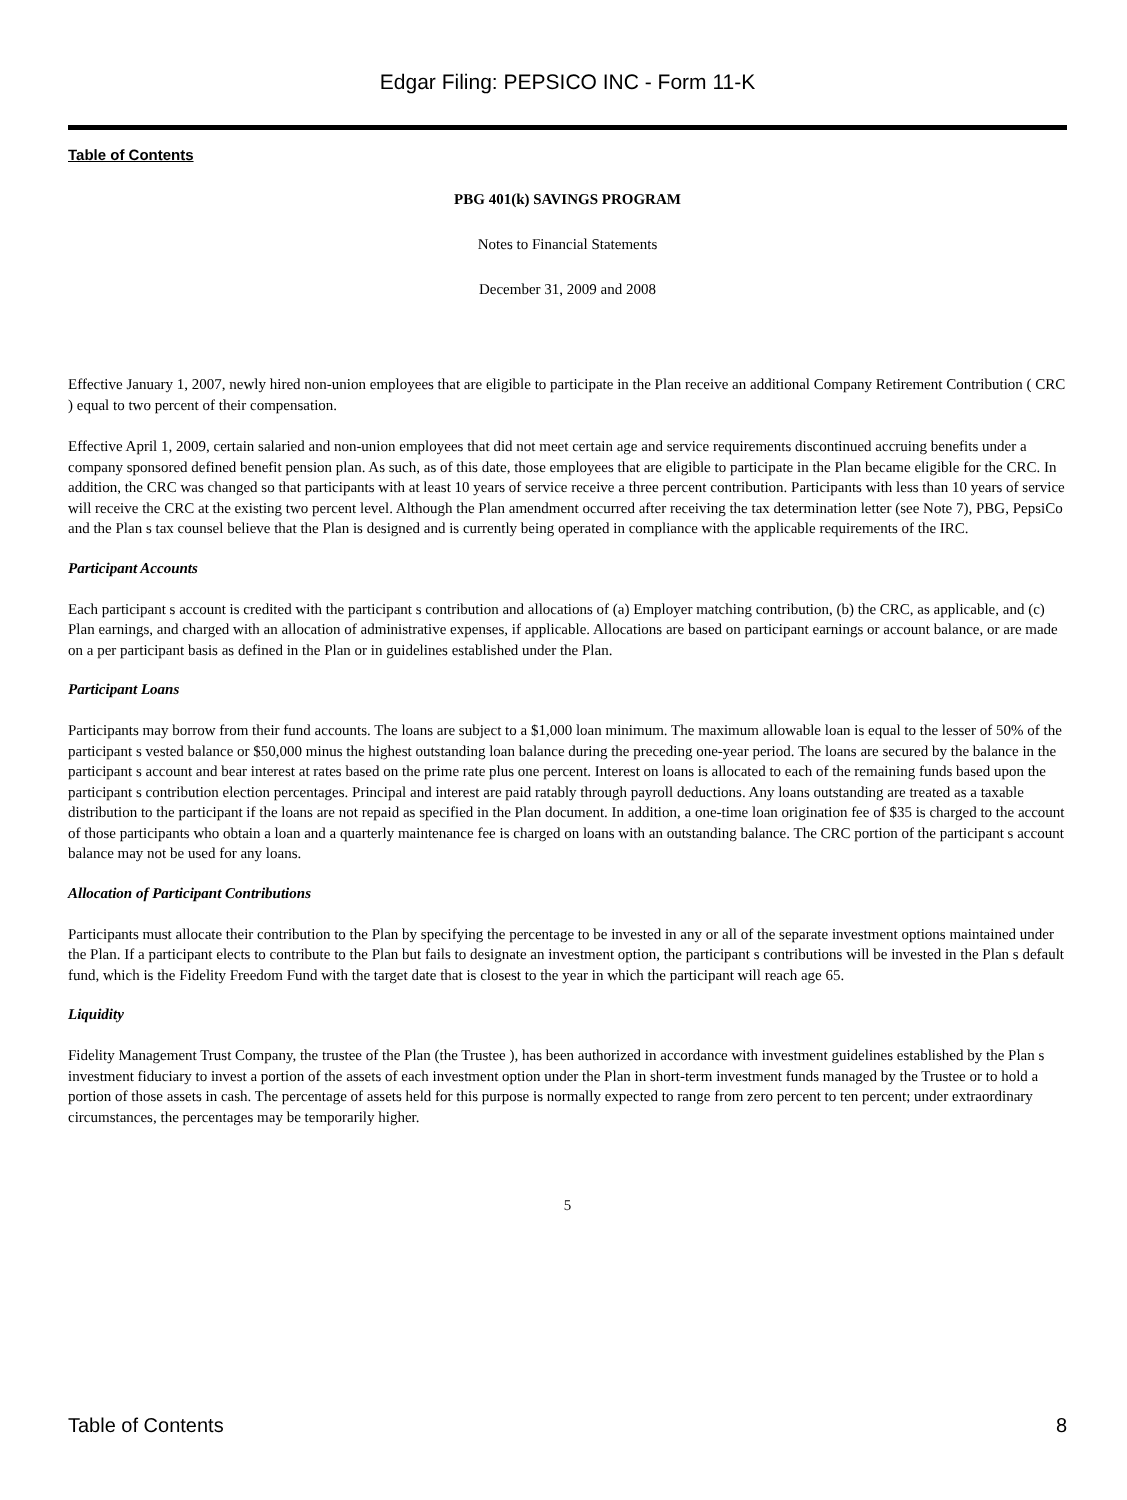Edgar Filing: PEPSICO INC - Form 11-K
Table of Contents
PBG 401(k) SAVINGS PROGRAM
Notes to Financial Statements
December 31, 2009 and 2008
Effective January 1, 2007, newly hired non-union employees that are eligible to participate in the Plan receive an additional Company Retirement Contribution ( CRC ) equal to two percent of their compensation.
Effective April 1, 2009, certain salaried and non-union employees that did not meet certain age and service requirements discontinued accruing benefits under a company sponsored defined benefit pension plan. As such, as of this date, those employees that are eligible to participate in the Plan became eligible for the CRC. In addition, the CRC was changed so that participants with at least 10 years of service receive a three percent contribution. Participants with less than 10 years of service will receive the CRC at the existing two percent level. Although the Plan amendment occurred after receiving the tax determination letter (see Note 7), PBG, PepsiCo and the Plan s tax counsel believe that the Plan is designed and is currently being operated in compliance with the applicable requirements of the IRC.
Participant Accounts
Each participant s account is credited with the participant s contribution and allocations of (a) Employer matching contribution, (b) the CRC, as applicable, and (c) Plan earnings, and charged with an allocation of administrative expenses, if applicable. Allocations are based on participant earnings or account balance, or are made on a per participant basis as defined in the Plan or in guidelines established under the Plan.
Participant Loans
Participants may borrow from their fund accounts. The loans are subject to a $1,000 loan minimum. The maximum allowable loan is equal to the lesser of 50% of the participant s vested balance or $50,000 minus the highest outstanding loan balance during the preceding one-year period. The loans are secured by the balance in the participant s account and bear interest at rates based on the prime rate plus one percent. Interest on loans is allocated to each of the remaining funds based upon the participant s contribution election percentages. Principal and interest are paid ratably through payroll deductions. Any loans outstanding are treated as a taxable distribution to the participant if the loans are not repaid as specified in the Plan document. In addition, a one-time loan origination fee of $35 is charged to the account of those participants who obtain a loan and a quarterly maintenance fee is charged on loans with an outstanding balance. The CRC portion of the participant s account balance may not be used for any loans.
Allocation of Participant Contributions
Participants must allocate their contribution to the Plan by specifying the percentage to be invested in any or all of the separate investment options maintained under the Plan. If a participant elects to contribute to the Plan but fails to designate an investment option, the participant s contributions will be invested in the Plan s default fund, which is the Fidelity Freedom Fund with the target date that is closest to the year in which the participant will reach age 65.
Liquidity
Fidelity Management Trust Company, the trustee of the Plan (the Trustee ), has been authorized in accordance with investment guidelines established by the Plan s investment fiduciary to invest a portion of the assets of each investment option under the Plan in short-term investment funds managed by the Trustee or to hold a portion of those assets in cash. The percentage of assets held for this purpose is normally expected to range from zero percent to ten percent; under extraordinary circumstances, the percentages may be temporarily higher.
5
Table of Contents 8